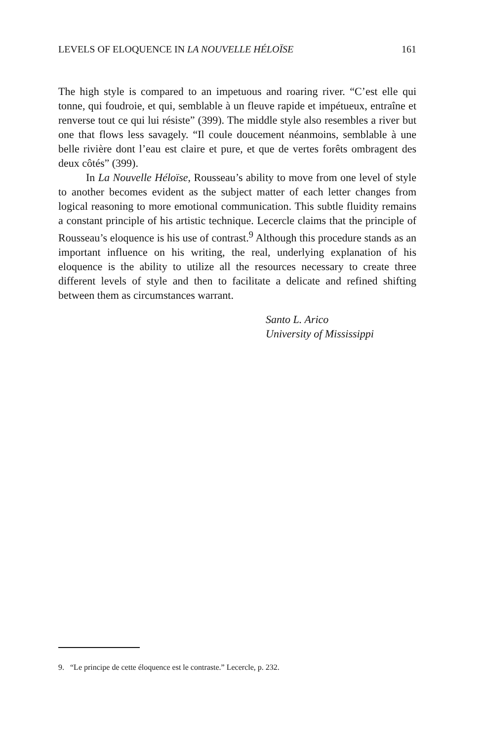LEVELS OF ELOQUENCE IN LA NOUVELLE HÉLOÏSE 161
The high style is compared to an impetuous and roaring river. “C’est elle qui tonne, qui foudroie, et qui, semblable à un fleuve rapide et impétueux, entraîne et renverse tout ce qui lui résiste” (399). The middle style also resembles a river but one that flows less savagely. “Il coule doucement néanmoins, semblable à une belle rivière dont l’eau est claire et pure, et que de vertes forêts ombragent des deux côtés” (399).
In La Nouvelle Héloïse, Rousseau’s ability to move from one level of style to another becomes evident as the subject matter of each letter changes from logical reasoning to more emotional communication. This subtle fluidity remains a constant principle of his artistic technique. Lecercle claims that the principle of Rousseau’s eloquence is his use of contrast.<sup>9</sup> Although this procedure stands as an important influence on his writing, the real, underlying explanation of his eloquence is the ability to utilize all the resources necessary to create three different levels of style and then to facilitate a delicate and refined shifting between them as circumstances warrant.
Santo L. Arico
University of Mississippi
9. “Le principe de cette éloquence est le contraste.” Lecercle, p. 232.